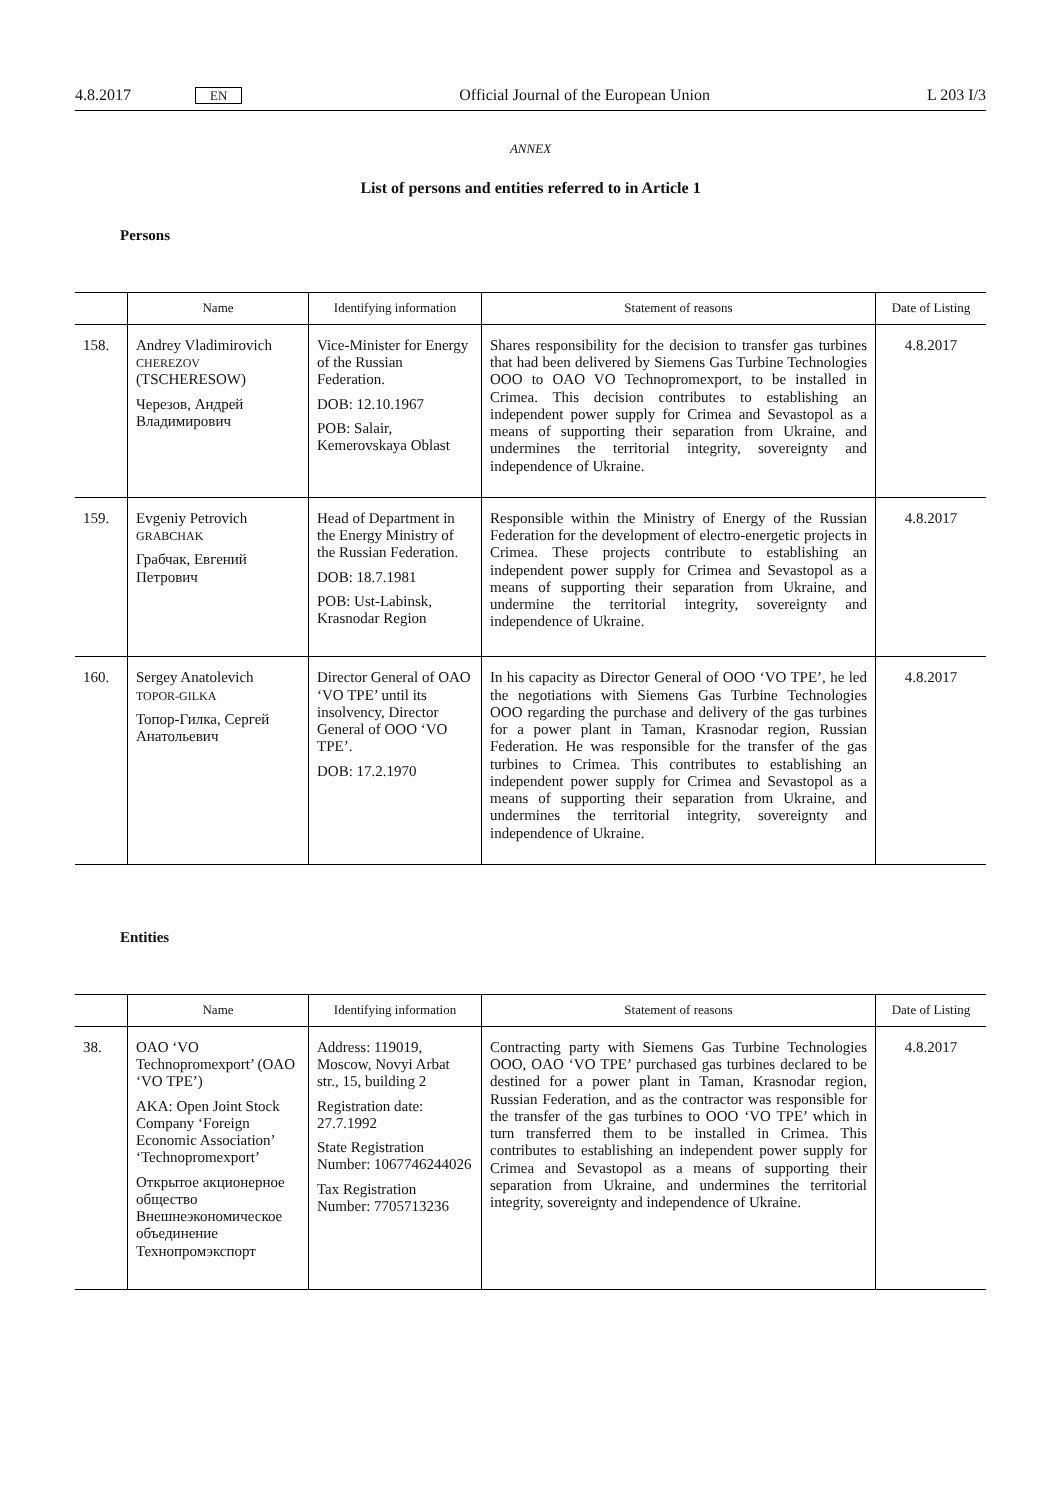4.8.2017 EN Official Journal of the European Union L 203 I/3
ANNEX
List of persons and entities referred to in Article 1
Persons
| | Name | Identifying information | Statement of reasons | Date of Listing |
| --- | --- | --- | --- | --- |
| 158. | Andrey Vladimirovich CHEREZOV (TSCHERESOW) Черезов, Андрей Владимирович | Vice-Minister for Energy of the Russian Federation. DOB: 12.10.1967 POB: Salair, Kemerovskaya Oblast | Shares responsibility for the decision to transfer gas turbines that had been delivered by Siemens Gas Turbine Technologies OOO to OAO VO Technopromexport, to be installed in Crimea. This decision contributes to establishing an independent power supply for Crimea and Sevastopol as a means of supporting their separation from Ukraine, and undermines the territorial integrity, sovereignty and independence of Ukraine. | 4.8.2017 |
| 159. | Evgeniy Petrovich GRABCHAK Грабчак, Евгений Петрович | Head of Department in the Energy Ministry of the Russian Federation. DOB: 18.7.1981 POB: Ust-Labinsk, Krasnodar Region | Responsible within the Ministry of Energy of the Russian Federation for the development of electro-energetic projects in Crimea. These projects contribute to establishing an independent power supply for Crimea and Sevastopol as a means of supporting their separation from Ukraine, and undermine the territorial integrity, sovereignty and independence of Ukraine. | 4.8.2017 |
| 160. | Sergey Anatolevich TOPOR-GILKA Топор-Гилка, Сергей Анатольевич | Director General of OAO ‘VO TPE’ until its insolvency, Director General of OOO ‘VO TPE’. DOB: 17.2.1970 | In his capacity as Director General of OOO ‘VO TPE’, he led the negotiations with Siemens Gas Turbine Technologies OOO regarding the purchase and delivery of the gas turbines for a power plant in Taman, Krasnodar region, Russian Federation. He was responsible for the transfer of the gas turbines to Crimea. This contributes to establishing an independent power supply for Crimea and Sevastopol as a means of supporting their separation from Ukraine, and undermines the territorial integrity, sovereignty and independence of Ukraine. | 4.8.2017 |
Entities
| | Name | Identifying information | Statement of reasons | Date of Listing |
| --- | --- | --- | --- | --- |
| 38. | OAO ‘VO Technopromexport’ (OAO ‘VO TPE’) AKA: Open Joint Stock Company ‘Foreign Economic Association’ ‘Technopromexport’ Открытое акционерное общество Внешнеэкономическое объединение Технопромэкспорт | Address: 119019, Moscow, Novyi Arbat str., 15, building 2 Registration date: 27.7.1992 State Registration Number: 1067746244026 Tax Registration Number: 7705713236 | Contracting party with Siemens Gas Turbine Technologies OOO, OAO ‘VO TPE’ purchased gas turbines declared to be destined for a power plant in Taman, Krasnodar region, Russian Federation, and as the contractor was responsible for the transfer of the gas turbines to OOO ‘VO TPE’ which in turn transferred them to be installed in Crimea. This contributes to establishing an independent power supply for Crimea and Sevastopol as a means of supporting their separation from Ukraine, and undermines the territorial integrity, sovereignty and independence of Ukraine. | 4.8.2017 |